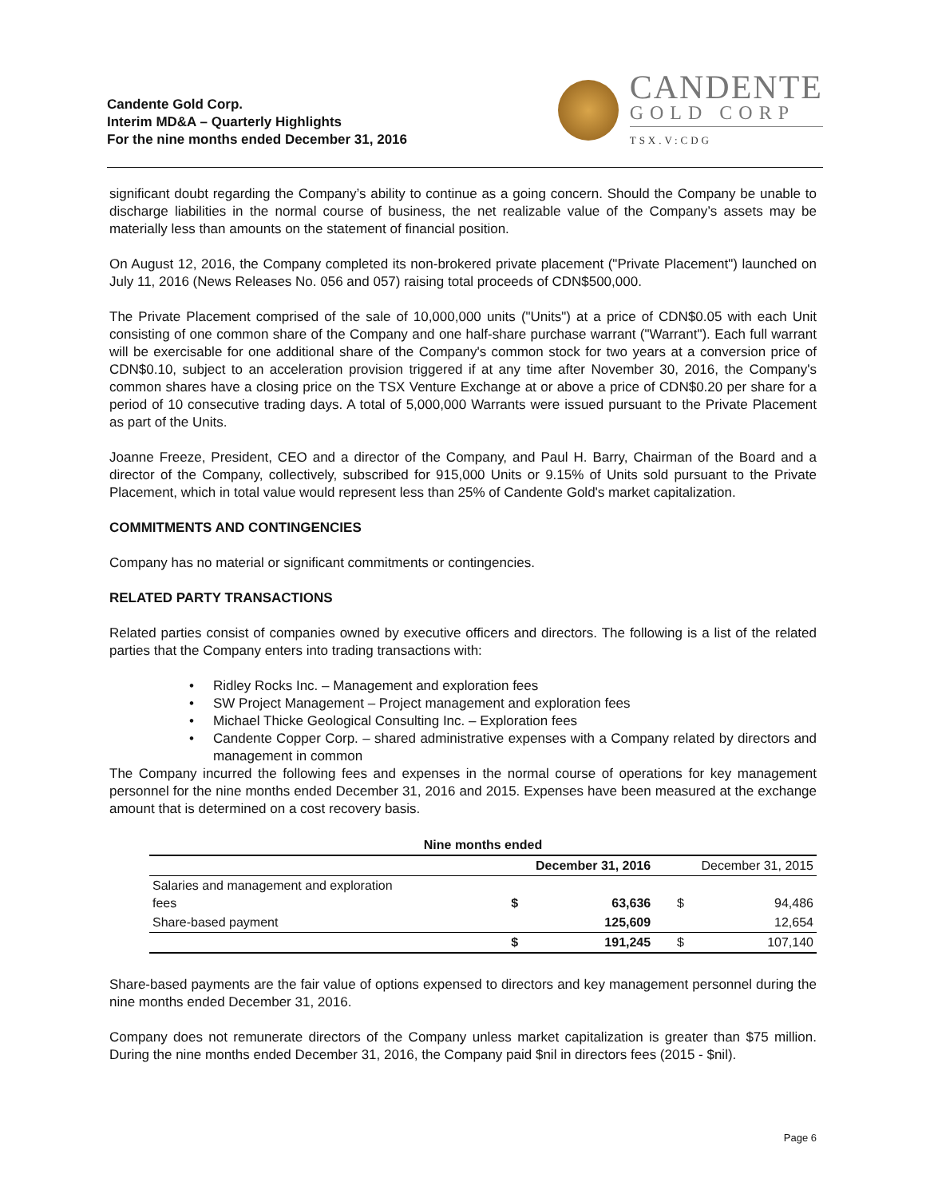Candente Gold Corp.
Interim MD&A – Quarterly Highlights
For the nine months ended December 31, 2016
CANDENTE
GOLD CORP
TSX.V:CDG
significant doubt regarding the Company’s ability to continue as a going concern. Should the Company be unable to discharge liabilities in the normal course of business, the net realizable value of the Company’s assets may be materially less than amounts on the statement of financial position.
On August 12, 2016, the Company completed its non-brokered private placement ("Private Placement") launched on July 11, 2016 (News Releases No. 056 and 057) raising total proceeds of CDN$500,000.
The Private Placement comprised of the sale of 10,000,000 units ("Units") at a price of CDN$0.05 with each Unit consisting of one common share of the Company and one half-share purchase warrant ("Warrant"). Each full warrant will be exercisable for one additional share of the Company's common stock for two years at a conversion price of CDN$0.10, subject to an acceleration provision triggered if at any time after November 30, 2016, the Company's common shares have a closing price on the TSX Venture Exchange at or above a price of CDN$0.20 per share for a period of 10 consecutive trading days. A total of 5,000,000 Warrants were issued pursuant to the Private Placement as part of the Units.
Joanne Freeze, President, CEO and a director of the Company, and Paul H. Barry, Chairman of the Board and a director of the Company, collectively, subscribed for 915,000 Units or 9.15% of Units sold pursuant to the Private Placement, which in total value would represent less than 25% of Candente Gold's market capitalization.
COMMITMENTS AND CONTINGENCIES
Company has no material or significant commitments or contingencies.
RELATED PARTY TRANSACTIONS
Related parties consist of companies owned by executive officers and directors. The following is a list of the related parties that the Company enters into trading transactions with:
• Ridley Rocks Inc. – Management and exploration fees
• SW Project Management – Project management and exploration fees
• Michael Thicke Geological Consulting Inc. – Exploration fees
• Candente Copper Corp. – shared administrative expenses with a Company related by directors and management in common
The Company incurred the following fees and expenses in the normal course of operations for key management personnel for the nine months ended December 31, 2016 and 2015. Expenses have been measured at the exchange amount that is determined on a cost recovery basis.
| Nine months ended | | | | |
| --- | --- | --- | --- | --- |
| | December 31, 2016 | | December 31, 2015 | |
| Salaries and management and exploration fees | $ | 63,636 | $ | 94,486 |
| Share-based payment | | 125,609 | | 12,654 |
| | $ | 191,245 | $ | 107,140 |
Share-based payments are the fair value of options expensed to directors and key management personnel during the nine months ended December 31, 2016.
Company does not remunerate directors of the Company unless market capitalization is greater than $75 million. During the nine months ended December 31, 2016, the Company paid $nil in directors fees (2015 - $nil).
Page 6